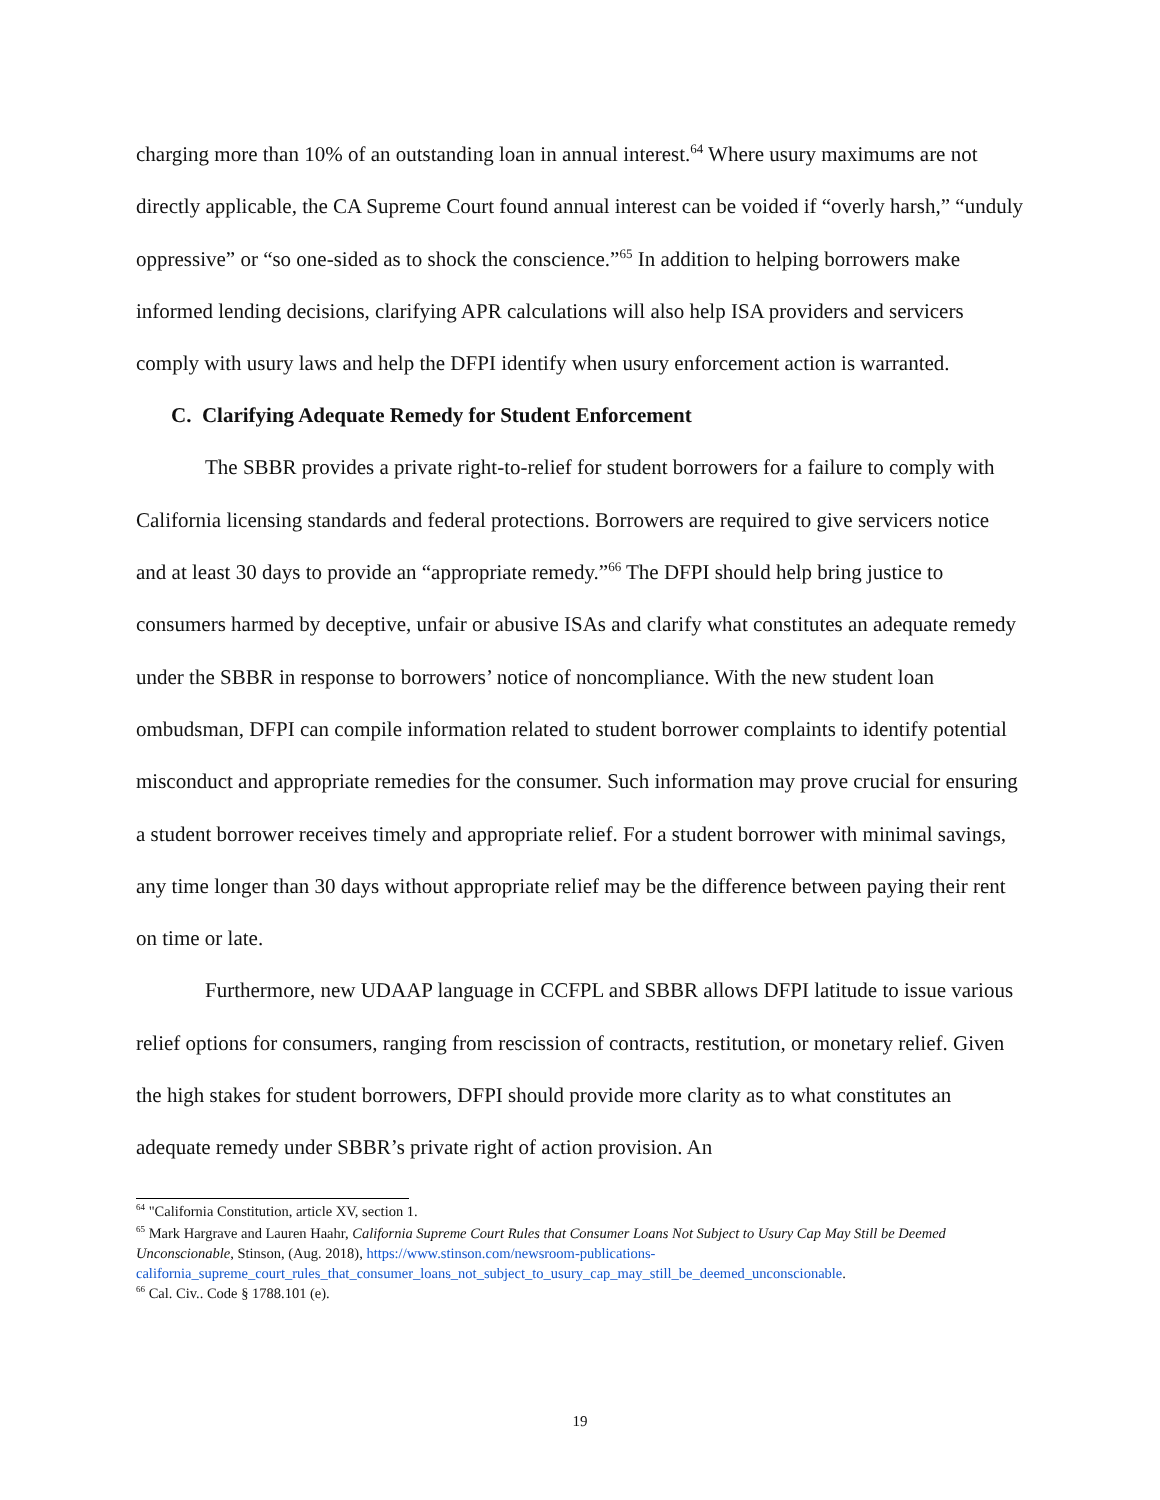charging more than 10% of an outstanding loan in annual interest.<sup>64</sup> Where usury maximums are not directly applicable, the CA Supreme Court found annual interest can be voided if “overly harsh,” “unduly oppressive” or “so one-sided as to shock the conscience.”<sup>65</sup> In addition to helping borrowers make informed lending decisions, clarifying APR calculations will also help ISA providers and servicers comply with usury laws and help the DFPI identify when usury enforcement action is warranted.
C. Clarifying Adequate Remedy for Student Enforcement
The SBBR provides a private right-to-relief for student borrowers for a failure to comply with California licensing standards and federal protections. Borrowers are required to give servicers notice and at least 30 days to provide an “appropriate remedy.”<sup>66</sup> The DFPI should help bring justice to consumers harmed by deceptive, unfair or abusive ISAs and clarify what constitutes an adequate remedy under the SBBR in response to borrowers’ notice of noncompliance. With the new student loan ombudsman, DFPI can compile information related to student borrower complaints to identify potential misconduct and appropriate remedies for the consumer. Such information may prove crucial for ensuring a student borrower receives timely and appropriate relief. For a student borrower with minimal savings, any time longer than 30 days without appropriate relief may be the difference between paying their rent on time or late.
Furthermore, new UDAAP language in CCFPL and SBBR allows DFPI latitude to issue various relief options for consumers, ranging from rescission of contracts, restitution, or monetary relief. Given the high stakes for student borrowers, DFPI should provide more clarity as to what constitutes an adequate remedy under SBBR’s private right of action provision. An
<sup>64</sup> "California Constitution, article XV, section 1.
<sup>65</sup> Mark Hargrave and Lauren Haahr, California Supreme Court Rules that Consumer Loans Not Subject to Usury Cap May Still be Deemed Unconscionable, Stinson, (Aug. 2018), https://www.stinson.com/newsroom-publications-california_supreme_court_rules_that_consumer_loans_not_subject_to_usury_cap_may_still_be_deemed_unconscionable.
<sup>66</sup> Cal. Civ.. Code § 1788.101 (e).
19